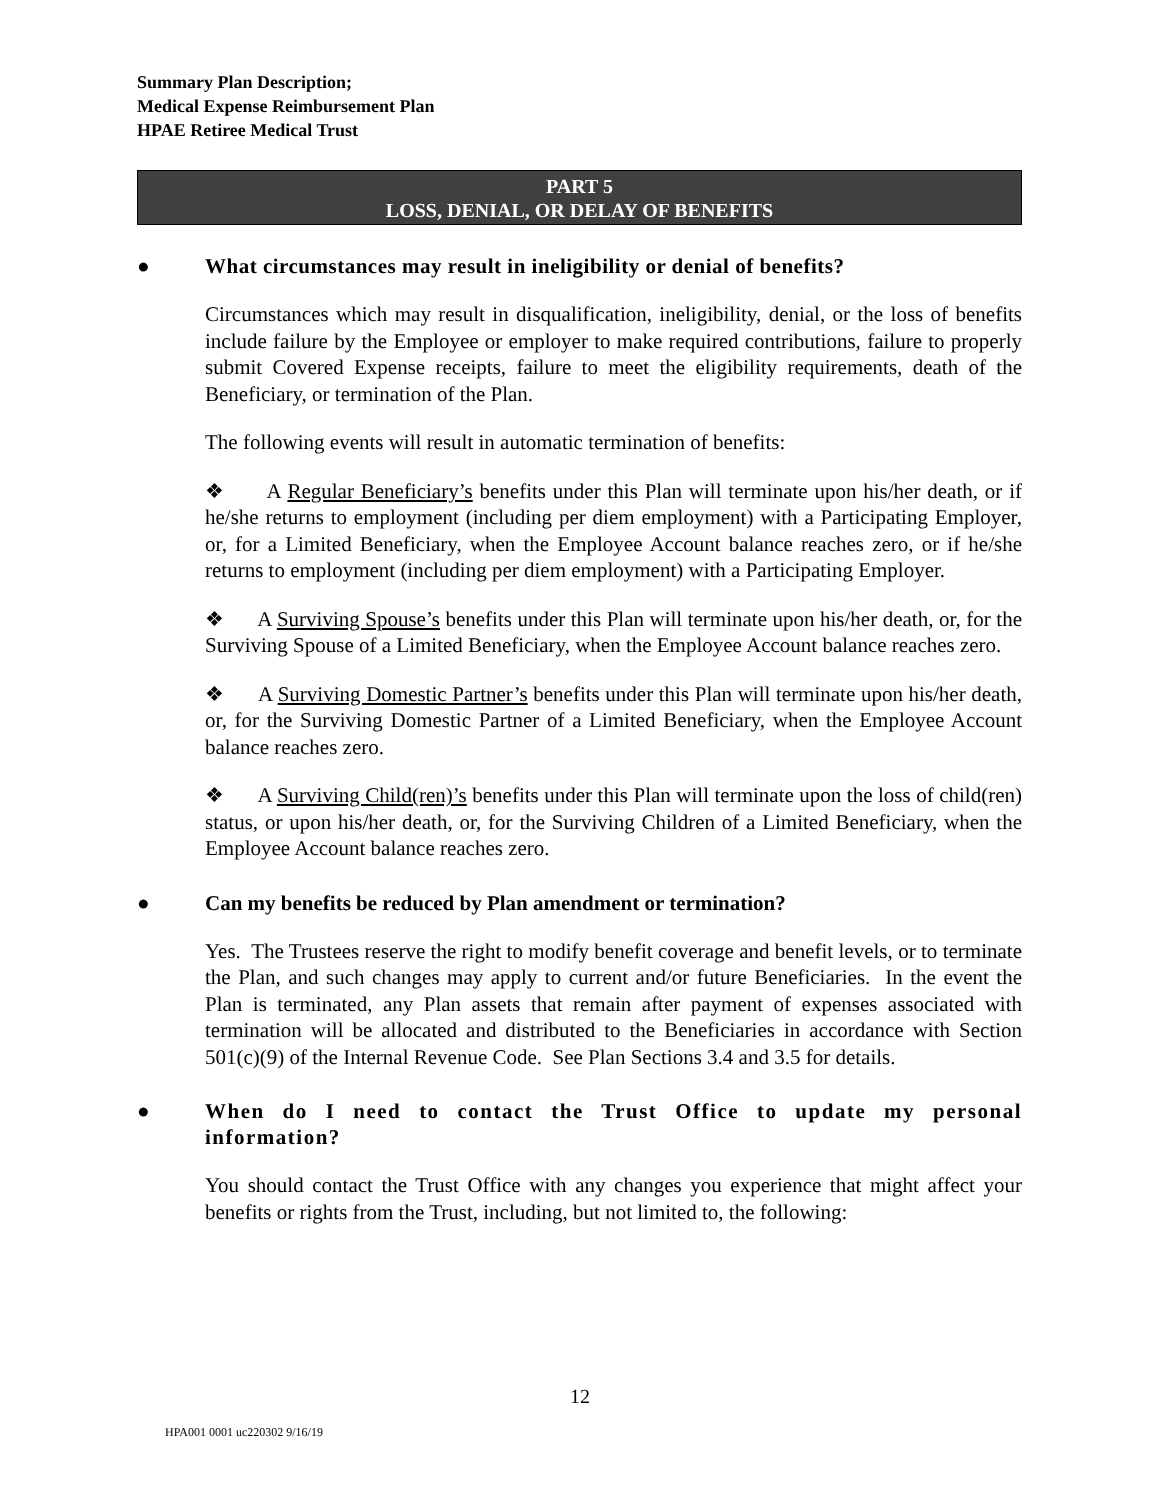Summary Plan Description;
Medical Expense Reimbursement Plan
HPAE Retiree Medical Trust
PART 5
LOSS, DENIAL, OR DELAY OF BENEFITS
● What circumstances may result in ineligibility or denial of benefits?
Circumstances which may result in disqualification, ineligibility, denial, or the loss of benefits include failure by the Employee or employer to make required contributions, failure to properly submit Covered Expense receipts, failure to meet the eligibility requirements, death of the Beneficiary, or termination of the Plan.
The following events will result in automatic termination of benefits:
❖ A Regular Beneficiary’s benefits under this Plan will terminate upon his/her death, or if he/she returns to employment (including per diem employment) with a Participating Employer, or, for a Limited Beneficiary, when the Employee Account balance reaches zero, or if he/she returns to employment (including per diem employment) with a Participating Employer.
❖ A Surviving Spouse’s benefits under this Plan will terminate upon his/her death, or, for the Surviving Spouse of a Limited Beneficiary, when the Employee Account balance reaches zero.
❖ A Surviving Domestic Partner’s benefits under this Plan will terminate upon his/her death, or, for the Surviving Domestic Partner of a Limited Beneficiary, when the Employee Account balance reaches zero.
❖ A Surviving Child(ren)’s benefits under this Plan will terminate upon the loss of child(ren) status, or upon his/her death, or, for the Surviving Children of a Limited Beneficiary, when the Employee Account balance reaches zero.
● Can my benefits be reduced by Plan amendment or termination?
Yes. The Trustees reserve the right to modify benefit coverage and benefit levels, or to terminate the Plan, and such changes may apply to current and/or future Beneficiaries. In the event the Plan is terminated, any Plan assets that remain after payment of expenses associated with termination will be allocated and distributed to the Beneficiaries in accordance with Section 501(c)(9) of the Internal Revenue Code. See Plan Sections 3.4 and 3.5 for details.
● When do I need to contact the Trust Office to update my personal information?
You should contact the Trust Office with any changes you experience that might affect your benefits or rights from the Trust, including, but not limited to, the following:
12
HPA001 0001 uc220302 9/16/19